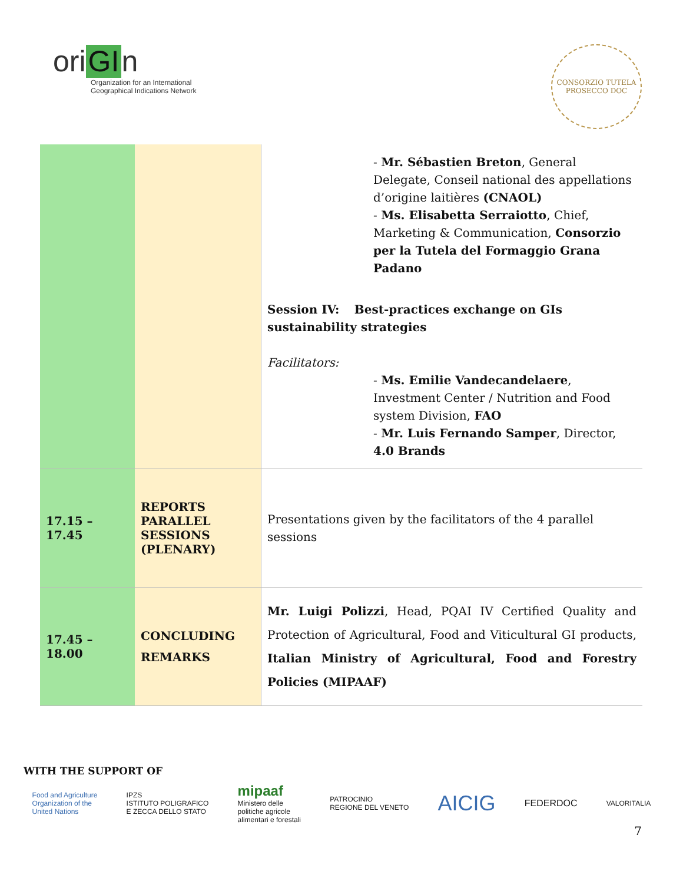ori GI n
Organization for an International
Geographical Indications Network
CONSORZIO TUTELA
PROSECCO DOC
| | | - Mr. Sébastien Breton , General Delegate, Conseil national des appellations d’origine laitières (CNAOL) - Ms. Elisabetta Serraiotto , Chief, Marketing & Communication, Consorzio per la Tutela del Formaggio Grana Padano Session IV: Best-practices exchange on GIs sustainability strategies Facilitators: - Ms. Emilie Vandecandelaere , Investment Center / Nutrition and Food system Division, FAO - Mr. Luis Fernando Samper , Director, 4.0 Brands |
| 17.15 – 17.45 | REPORTS PARALLEL SESSIONS (PLENARY) | Presentations given by the facilitators of the 4 parallel sessions |
| 17.45 – 18.00 | CONCLUDING REMARKS | Mr. Luigi Polizzi , Head, PQAI IV Certified Quality and Protection of Agricultural, Food and Viticultural GI products, Italian Ministry of Agricultural, Food and Forestry Policies (MIPAAF) |
WITH THE SUPPORT OF
Food and Agriculture
Organization of the
United Nations
IPZS
ISTITUTO POLIGRAFICO
E ZECCA DELLO STATO
mipaaf
Ministero delle
politiche agricole
alimentari e forestali
PATROCINIO
REGIONE DEL VENETO
AICIG
FEDERDOC
VALORITALIA
7